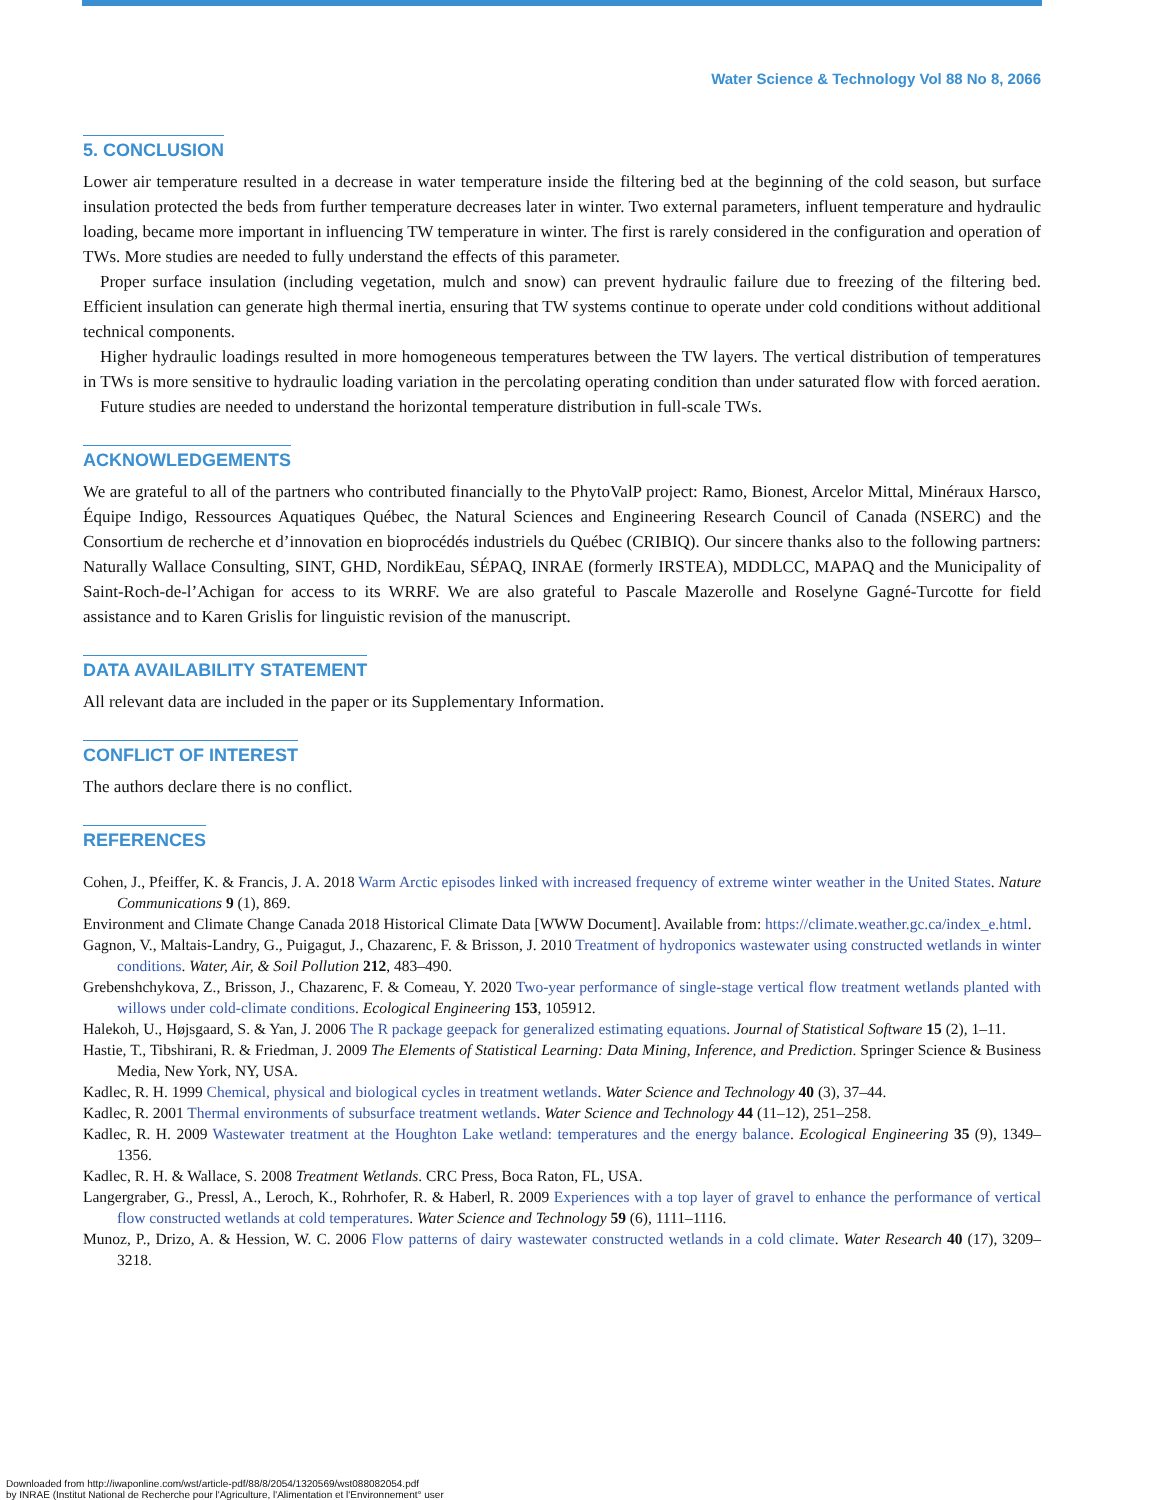Water Science & Technology Vol 88 No 8, 2066
5. CONCLUSION
Lower air temperature resulted in a decrease in water temperature inside the filtering bed at the beginning of the cold season, but surface insulation protected the beds from further temperature decreases later in winter. Two external parameters, influent temperature and hydraulic loading, became more important in influencing TW temperature in winter. The first is rarely considered in the configuration and operation of TWs. More studies are needed to fully understand the effects of this parameter.
Proper surface insulation (including vegetation, mulch and snow) can prevent hydraulic failure due to freezing of the filtering bed. Efficient insulation can generate high thermal inertia, ensuring that TW systems continue to operate under cold conditions without additional technical components.
Higher hydraulic loadings resulted in more homogeneous temperatures between the TW layers. The vertical distribution of temperatures in TWs is more sensitive to hydraulic loading variation in the percolating operating condition than under saturated flow with forced aeration.
Future studies are needed to understand the horizontal temperature distribution in full-scale TWs.
ACKNOWLEDGEMENTS
We are grateful to all of the partners who contributed financially to the PhytoValP project: Ramo, Bionest, Arcelor Mittal, Minéraux Harsco, Équipe Indigo, Ressources Aquatiques Québec, the Natural Sciences and Engineering Research Council of Canada (NSERC) and the Consortium de recherche et d’innovation en bioprocédés industriels du Québec (CRIBIQ). Our sincere thanks also to the following partners: Naturally Wallace Consulting, SINT, GHD, NordikEau, SÉPAQ, INRAE (formerly IRSTEA), MDDLCC, MAPAQ and the Municipality of Saint-Roch-de-l’Achigan for access to its WRRF. We are also grateful to Pascale Mazerolle and Roselyne Gagné-Turcotte for field assistance and to Karen Grislis for linguistic revision of the manuscript.
DATA AVAILABILITY STATEMENT
All relevant data are included in the paper or its Supplementary Information.
CONFLICT OF INTEREST
The authors declare there is no conflict.
REFERENCES
Cohen, J., Pfeiffer, K. & Francis, J. A. 2018 Warm Arctic episodes linked with increased frequency of extreme winter weather in the United States. Nature Communications 9 (1), 869.
Environment and Climate Change Canada 2018 Historical Climate Data [WWW Document]. Available from: https://climate.weather.gc.ca/index_e.html.
Gagnon, V., Maltais-Landry, G., Puigagut, J., Chazarenc, F. & Brisson, J. 2010 Treatment of hydroponics wastewater using constructed wetlands in winter conditions. Water, Air, & Soil Pollution 212, 483–490.
Grebenshchykova, Z., Brisson, J., Chazarenc, F. & Comeau, Y. 2020 Two-year performance of single-stage vertical flow treatment wetlands planted with willows under cold-climate conditions. Ecological Engineering 153, 105912.
Halekoh, U., Højsgaard, S. & Yan, J. 2006 The R package geepack for generalized estimating equations. Journal of Statistical Software 15 (2), 1–11.
Hastie, T., Tibshirani, R. & Friedman, J. 2009 The Elements of Statistical Learning: Data Mining, Inference, and Prediction. Springer Science & Business Media, New York, NY, USA.
Kadlec, R. H. 1999 Chemical, physical and biological cycles in treatment wetlands. Water Science and Technology 40 (3), 37–44.
Kadlec, R. 2001 Thermal environments of subsurface treatment wetlands. Water Science and Technology 44 (11–12), 251–258.
Kadlec, R. H. 2009 Wastewater treatment at the Houghton Lake wetland: temperatures and the energy balance. Ecological Engineering 35 (9), 1349–1356.
Kadlec, R. H. & Wallace, S. 2008 Treatment Wetlands. CRC Press, Boca Raton, FL, USA.
Langergraber, G., Pressl, A., Leroch, K., Rohrhofer, R. & Haberl, R. 2009 Experiences with a top layer of gravel to enhance the performance of vertical flow constructed wetlands at cold temperatures. Water Science and Technology 59 (6), 1111–1116.
Munoz, P., Drizo, A. & Hession, W. C. 2006 Flow patterns of dairy wastewater constructed wetlands in a cold climate. Water Research 40 (17), 3209–3218.
Downloaded from http://iwaponline.com/wst/article-pdf/88/8/2054/1320569/wst088082054.pdf
by INRAE (Institut National de Recherche pour l'Agriculture, l'Alimentation et l'Environnement° user